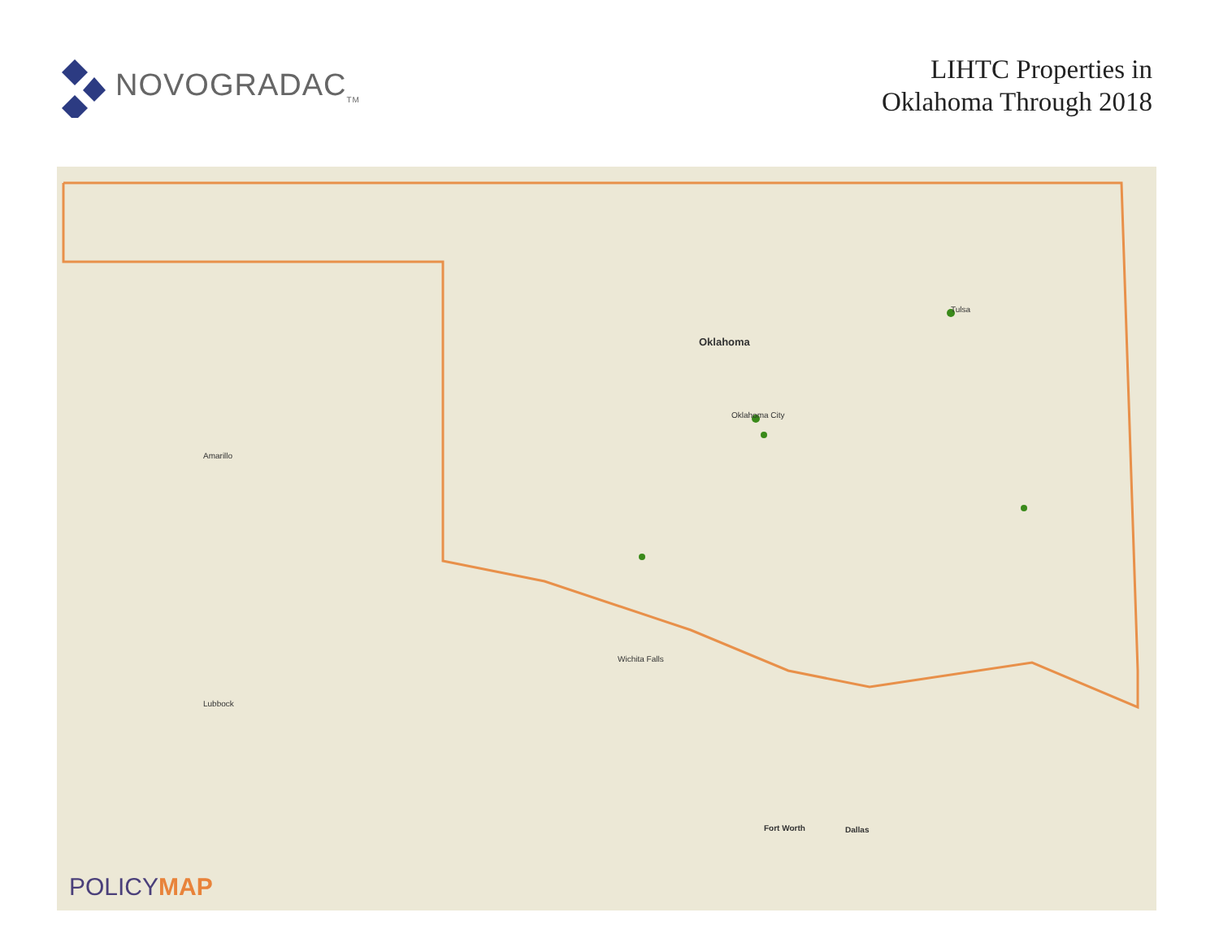NOVOGRADAC<sub>TM</sub>
LIHTC Properties in
Oklahoma Through 2018
Oklahoma
Oklahoma City
Tulsa
Amarillo
Wichita Falls
Dallas Fort Worth
Lubbock
POLICYMAP